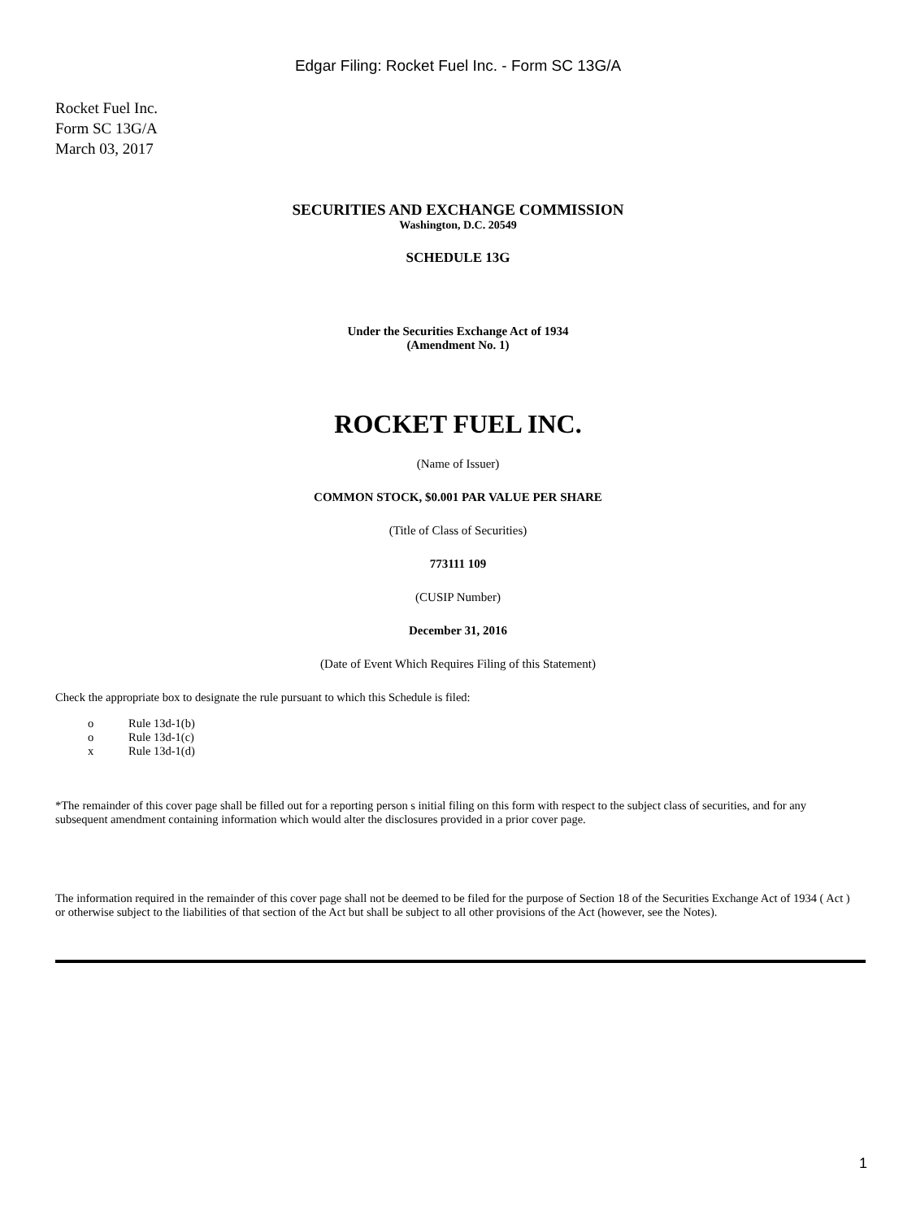Edgar Filing: Rocket Fuel Inc. - Form SC 13G/A
Rocket Fuel Inc.
Form SC 13G/A
March 03, 2017
SECURITIES AND EXCHANGE COMMISSION
Washington, D.C. 20549
SCHEDULE 13G
Under the Securities Exchange Act of 1934
(Amendment No. 1)
ROCKET FUEL INC.
(Name of Issuer)
COMMON STOCK, $0.001 PAR VALUE PER SHARE
(Title of Class of Securities)
773111 109
(CUSIP Number)
December 31, 2016
(Date of Event Which Requires Filing of this Statement)
Check the appropriate box to designate the rule pursuant to which this Schedule is filed:
o Rule 13d-1(b)
o Rule 13d-1(c)
x Rule 13d-1(d)
*The remainder of this cover page shall be filled out for a reporting person s initial filing on this form with respect to the subject class of securities, and for any subsequent amendment containing information which would alter the disclosures provided in a prior cover page.
The information required in the remainder of this cover page shall not be deemed to be filed for the purpose of Section 18 of the Securities Exchange Act of 1934 ( Act ) or otherwise subject to the liabilities of that section of the Act but shall be subject to all other provisions of the Act (however, see the Notes).
1